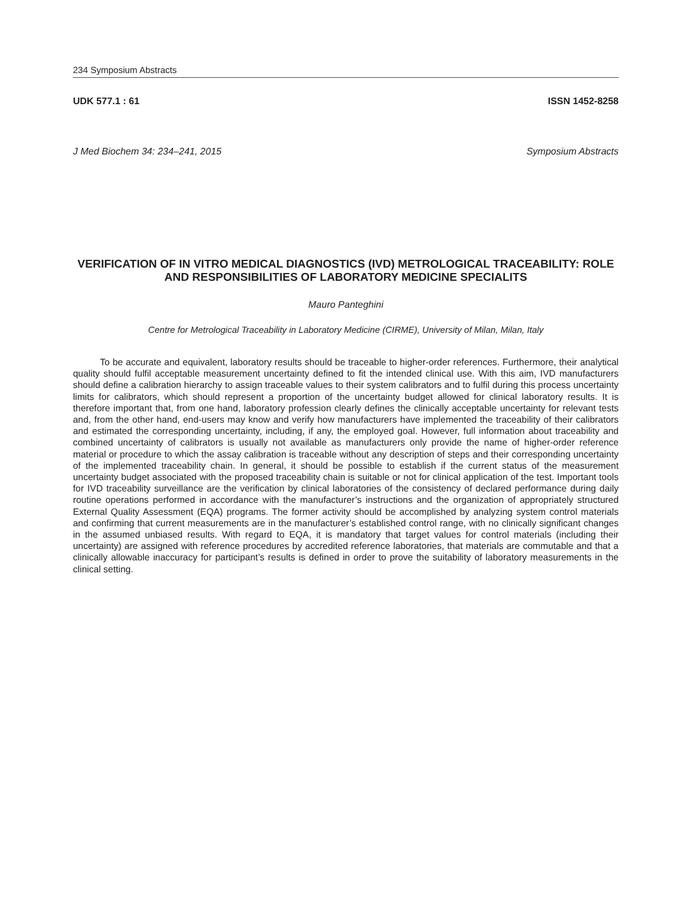234 Symposium Abstracts
UDK 577.1 : 61 ISSN 1452-8258
J Med Biochem 34: 234–241, 2015 Symposium Abstracts
VERIFICATION OF IN VITRO MEDICAL DIAGNOSTICS (IVD) METROLOGICAL TRACEABILITY: ROLE AND RESPONSIBILITIES OF LABORATORY MEDICINE SPECIALITS
Mauro Panteghini
Centre for Metrological Traceability in Laboratory Medicine (CIRME), University of Milan, Milan, Italy
To be accurate and equivalent, laboratory results should be traceable to higher-order references. Furthermore, their analytical quality should fulfil acceptable measurement uncertainty defined to fit the intended clinical use. With this aim, IVD manufacturers should define a calibration hierarchy to assign traceable values to their system calibrators and to fulfil during this process uncertainty limits for calibrators, which should represent a proportion of the uncertainty budget allowed for clinical laboratory results. It is therefore important that, from one hand, laboratory profession clearly defines the clinically acceptable uncertainty for relevant tests and, from the other hand, end-users may know and verify how manufacturers have implemented the traceability of their calibrators and estimated the corresponding uncertainty, including, if any, the employed goal. However, full information about traceability and combined uncertainty of calibrators is usually not available as manufacturers only provide the name of higher-order reference material or procedure to which the assay calibration is traceable without any description of steps and their corresponding uncertainty of the implemented traceability chain. In general, it should be possible to establish if the current status of the measurement uncertainty budget associated with the proposed traceability chain is suitable or not for clinical application of the test. Important tools for IVD traceability surveillance are the verification by clinical laboratories of the consistency of declared performance during daily routine operations performed in accordance with the manufacturer’s instructions and the organization of appropriately structured External Quality Assessment (EQA) programs. The former activity should be accomplished by analyzing system control materials and confirming that current measurements are in the manufacturer’s established control range, with no clinically significant changes in the assumed unbiased results. With regard to EQA, it is mandatory that target values for control materials (including their uncertainty) are assigned with reference procedures by accredited reference laboratories, that materials are commutable and that a clinically allowable inaccuracy for participant’s results is defined in order to prove the suitability of laboratory measurements in the clinical setting.